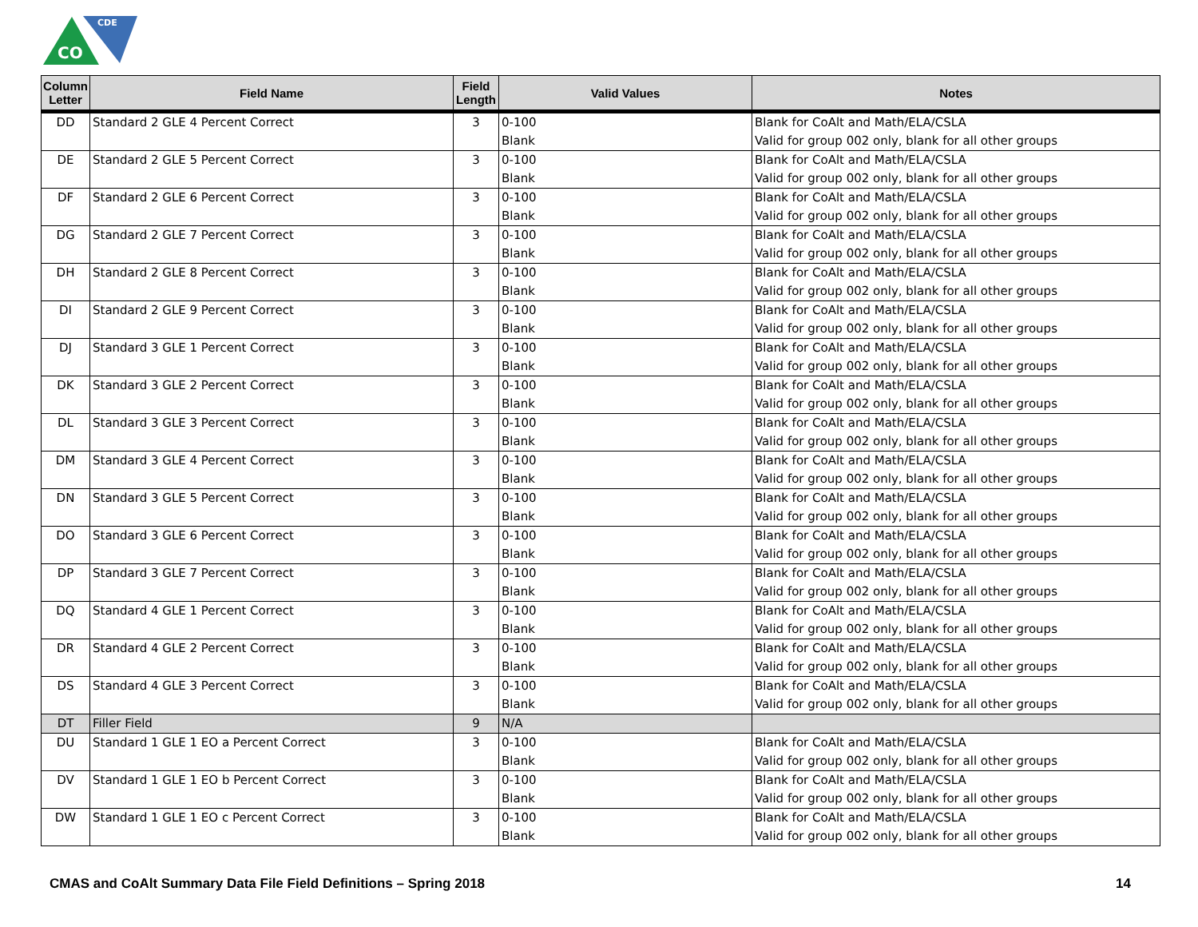CO
CDE
| Column Letter | Field Name | Field Length | Valid Values | Notes |
| --- | --- | --- | --- | --- |
| DD | Standard 2 GLE 4 Percent Correct | 3 | 0-100 Blank | Blank for CoAlt and Math/ELA/CSLA Valid for group 002 only, blank for all other groups |
| DE | Standard 2 GLE 5 Percent Correct | 3 | 0-100 Blank | Blank for CoAlt and Math/ELA/CSLA Valid for group 002 only, blank for all other groups |
| DF | Standard 2 GLE 6 Percent Correct | 3 | 0-100 Blank | Blank for CoAlt and Math/ELA/CSLA Valid for group 002 only, blank for all other groups |
| DG | Standard 2 GLE 7 Percent Correct | 3 | 0-100 Blank | Blank for CoAlt and Math/ELA/CSLA Valid for group 002 only, blank for all other groups |
| DH | Standard 2 GLE 8 Percent Correct | 3 | 0-100 Blank | Blank for CoAlt and Math/ELA/CSLA Valid for group 002 only, blank for all other groups |
| DI | Standard 2 GLE 9 Percent Correct | 3 | 0-100 Blank | Blank for CoAlt and Math/ELA/CSLA Valid for group 002 only, blank for all other groups |
| DJ | Standard 3 GLE 1 Percent Correct | 3 | 0-100 Blank | Blank for CoAlt and Math/ELA/CSLA Valid for group 002 only, blank for all other groups |
| DK | Standard 3 GLE 2 Percent Correct | 3 | 0-100 Blank | Blank for CoAlt and Math/ELA/CSLA Valid for group 002 only, blank for all other groups |
| DL | Standard 3 GLE 3 Percent Correct | 3 | 0-100 Blank | Blank for CoAlt and Math/ELA/CSLA Valid for group 002 only, blank for all other groups |
| DM | Standard 3 GLE 4 Percent Correct | 3 | 0-100 Blank | Blank for CoAlt and Math/ELA/CSLA Valid for group 002 only, blank for all other groups |
| DN | Standard 3 GLE 5 Percent Correct | 3 | 0-100 Blank | Blank for CoAlt and Math/ELA/CSLA Valid for group 002 only, blank for all other groups |
| DO | Standard 3 GLE 6 Percent Correct | 3 | 0-100 Blank | Blank for CoAlt and Math/ELA/CSLA Valid for group 002 only, blank for all other groups |
| DP | Standard 3 GLE 7 Percent Correct | 3 | 0-100 Blank | Blank for CoAlt and Math/ELA/CSLA Valid for group 002 only, blank for all other groups |
| DQ | Standard 4 GLE 1 Percent Correct | 3 | 0-100 Blank | Blank for CoAlt and Math/ELA/CSLA Valid for group 002 only, blank for all other groups |
| DR | Standard 4 GLE 2 Percent Correct | 3 | 0-100 Blank | Blank for CoAlt and Math/ELA/CSLA Valid for group 002 only, blank for all other groups |
| DS | Standard 4 GLE 3 Percent Correct | 3 | 0-100 Blank | Blank for CoAlt and Math/ELA/CSLA Valid for group 002 only, blank for all other groups |
| DT | Filler Field | 9 | N/A | |
| DU | Standard 1 GLE 1 EO a Percent Correct | 3 | 0-100 Blank | Blank for CoAlt and Math/ELA/CSLA Valid for group 002 only, blank for all other groups |
| DV | Standard 1 GLE 1 EO b Percent Correct | 3 | 0-100 Blank | Blank for CoAlt and Math/ELA/CSLA Valid for group 002 only, blank for all other groups |
| DW | Standard 1 GLE 1 EO c Percent Correct | 3 | 0-100 Blank | Blank for CoAlt and Math/ELA/CSLA Valid for group 002 only, blank for all other groups |
CMAS and CoAlt Summary Data File Field Definitions – Spring 2018 14